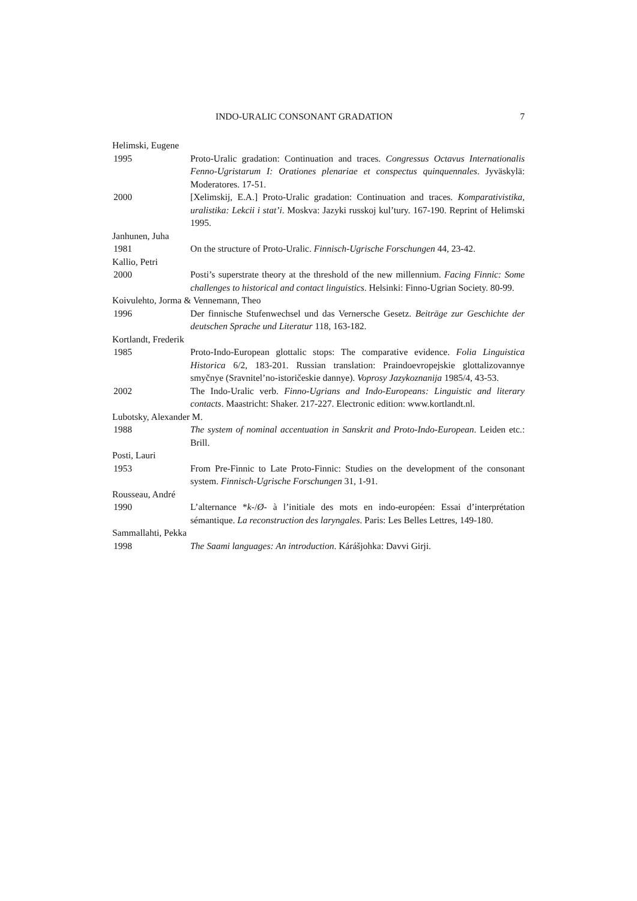INDO-URALIC CONSONANT GRADATION 7
Helimski, Eugene
1995 Proto-Uralic gradation: Continuation and traces. Congressus Octavus Internationalis Fenno-Ugristarum I: Orationes plenariae et conspectus quinquennales. Jyväskylä: Moderatores. 17-51.
2000 [Xelimskij, E.A.] Proto-Uralic gradation: Continuation and traces. Komparativistika, uralistika: Lekcii i stat’i. Moskva: Jazyki russkoj kul’tury. 167-190. Reprint of Helimski 1995.
Janhunen, Juha
1981 On the structure of Proto-Uralic. Finnisch-Ugrische Forschungen 44, 23-42.
Kallio, Petri
2000 Posti’s superstrate theory at the threshold of the new millennium. Facing Finnic: Some challenges to historical and contact linguistics. Helsinki: Finno-Ugrian Society. 80-99.
Koivulehto, Jorma & Vennemann, Theo
1996 Der finnische Stufenwechsel und das Vernersche Gesetz. Beiträge zur Geschichte der deutschen Sprache und Literatur 118, 163-182.
Kortlandt, Frederik
1985 Proto-Indo-European glottalic stops: The comparative evidence. Folia Linguistica Historica 6/2, 183-201. Russian translation: Praindoevropejskie glottalizovannye smyčnye (Sravnitel’no-istoričeskie dannye). Voprosy Jazykoznanija 1985/4, 43-53.
2002 The Indo-Uralic verb. Finno-Ugrians and Indo-Europeans: Linguistic and literary contacts. Maastricht: Shaker. 217-227. Electronic edition: www.kortlandt.nl.
Lubotsky, Alexander M.
1988 The system of nominal accentuation in Sanskrit and Proto-Indo-European. Leiden etc.: Brill.
Posti, Lauri
1953 From Pre-Finnic to Late Proto-Finnic: Studies on the development of the consonant system. Finnisch-Ugrische Forschungen 31, 1-91.
Rousseau, André
1990 L’alternance *k-/Ø- à l’initiale des mots en indo-européen: Essai d’interprétation sémantique. La reconstruction des laryngales. Paris: Les Belles Lettres, 149-180.
Sammallahti, Pekka
1998 The Saami languages: An introduction. Kárášjohka: Davvi Girji.